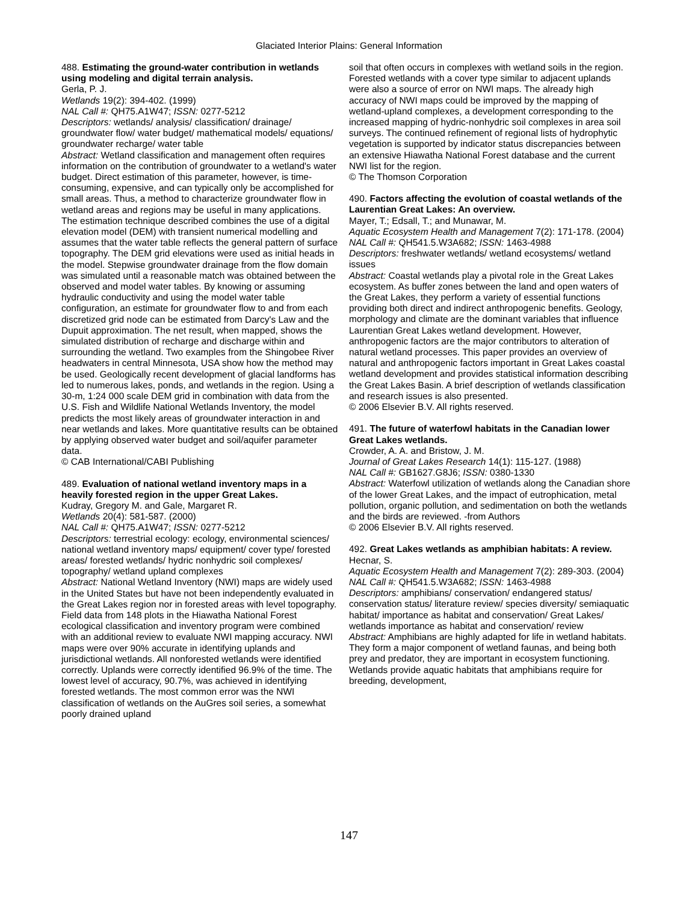Glaciated Interior Plains: General Information
488. Estimating the ground-water contribution in wetlands using modeling and digital terrain analysis.
Gerla, P. J.
Wetlands 19(2): 394-402. (1999)
NAL Call #: QH75.A1W47; ISSN: 0277-5212
Descriptors: wetlands/ analysis/ classification/ drainage/ groundwater flow/ water budget/ mathematical models/ equations/ groundwater recharge/ water table
Abstract: Wetland classification and management often requires information on the contribution of groundwater to a wetland's water budget. Direct estimation of this parameter, however, is time-consuming, expensive, and can typically only be accomplished for small areas. Thus, a method to characterize groundwater flow in wetland areas and regions may be useful in many applications. The estimation technique described combines the use of a digital elevation model (DEM) with transient numerical modelling and assumes that the water table reflects the general pattern of surface topography. The DEM grid elevations were used as initial heads in the model. Stepwise groundwater drainage from the flow domain was simulated until a reasonable match was obtained between the observed and model water tables. By knowing or assuming hydraulic conductivity and using the model water table configuration, an estimate for groundwater flow to and from each discretized grid node can be estimated from Darcy's Law and the Dupuit approximation. The net result, when mapped, shows the simulated distribution of recharge and discharge within and surrounding the wetland. Two examples from the Shingobee River headwaters in central Minnesota, USA show how the method may be used. Geologically recent development of glacial landforms has led to numerous lakes, ponds, and wetlands in the region. Using a 30-m, 1:24 000 scale DEM grid in combination with data from the U.S. Fish and Wildlife National Wetlands Inventory, the model predicts the most likely areas of groundwater interaction in and near wetlands and lakes. More quantitative results can be obtained by applying observed water budget and soil/aquifer parameter data.
© CAB International/CABI Publishing
489. Evaluation of national wetland inventory maps in a heavily forested region in the upper Great Lakes.
Kudray, Gregory M. and Gale, Margaret R.
Wetlands 20(4): 581-587. (2000)
NAL Call #: QH75.A1W47; ISSN: 0277-5212
Descriptors: terrestrial ecology: ecology, environmental sciences/ national wetland inventory maps/ equipment/ cover type/ forested areas/ forested wetlands/ hydric nonhydric soil complexes/ topography/ wetland upland complexes
Abstract: National Wetland Inventory (NWI) maps are widely used in the United States but have not been independently evaluated in the Great Lakes region nor in forested areas with level topography. Field data from 148 plots in the Hiawatha National Forest ecological classification and inventory program were combined with an additional review to evaluate NWI mapping accuracy. NWI maps were over 90% accurate in identifying uplands and jurisdictional wetlands. All nonforested wetlands were identified correctly. Uplands were correctly identified 96.9% of the time. The lowest level of accuracy, 90.7%, was achieved in identifying forested wetlands. The most common error was the NWI classification of wetlands on the AuGres soil series, a somewhat poorly drained upland
soil that often occurs in complexes with wetland soils in the region. Forested wetlands with a cover type similar to adjacent uplands were also a source of error on NWI maps. The already high accuracy of NWI maps could be improved by the mapping of wetland-upland complexes, a development corresponding to the increased mapping of hydric-nonhydric soil complexes in area soil surveys. The continued refinement of regional lists of hydrophytic vegetation is supported by indicator status discrepancies between an extensive Hiawatha National Forest database and the current NWI list for the region.
© The Thomson Corporation
490. Factors affecting the evolution of coastal wetlands of the Laurentian Great Lakes: An overview.
Mayer, T.; Edsall, T.; and Munawar, M.
Aquatic Ecosystem Health and Management 7(2): 171-178. (2004)
NAL Call #: QH541.5.W3A682; ISSN: 1463-4988
Descriptors: freshwater wetlands/ wetland ecosystems/ wetland issues
Abstract: Coastal wetlands play a pivotal role in the Great Lakes ecosystem. As buffer zones between the land and open waters of the Great Lakes, they perform a variety of essential functions providing both direct and indirect anthropogenic benefits. Geology, morphology and climate are the dominant variables that influence Laurentian Great Lakes wetland development. However, anthropogenic factors are the major contributors to alteration of natural wetland processes. This paper provides an overview of natural and anthropogenic factors important in Great Lakes coastal wetland development and provides statistical information describing the Great Lakes Basin. A brief description of wetlands classification and research issues is also presented.
© 2006 Elsevier B.V. All rights reserved.
491. The future of waterfowl habitats in the Canadian lower Great Lakes wetlands.
Crowder, A. A. and Bristow, J. M.
Journal of Great Lakes Research 14(1): 115-127. (1988)
NAL Call #: GB1627.G8J6; ISSN: 0380-1330
Abstract: Waterfowl utilization of wetlands along the Canadian shore of the lower Great Lakes, and the impact of eutrophication, metal pollution, organic pollution, and sedimentation on both the wetlands and the birds are reviewed. -from Authors
© 2006 Elsevier B.V. All rights reserved.
492. Great Lakes wetlands as amphibian habitats: A review.
Hecnar, S.
Aquatic Ecosystem Health and Management 7(2): 289-303. (2004)
NAL Call #: QH541.5.W3A682; ISSN: 1463-4988
Descriptors: amphibians/ conservation/ endangered status/ conservation status/ literature review/ species diversity/ semiaquatic habitat/ importance as habitat and conservation/ Great Lakes/ wetlands importance as habitat and conservation/ review
Abstract: Amphibians are highly adapted for life in wetland habitats. They form a major component of wetland faunas, and being both prey and predator, they are important in ecosystem functioning. Wetlands provide aquatic habitats that amphibians require for breeding, development,
147